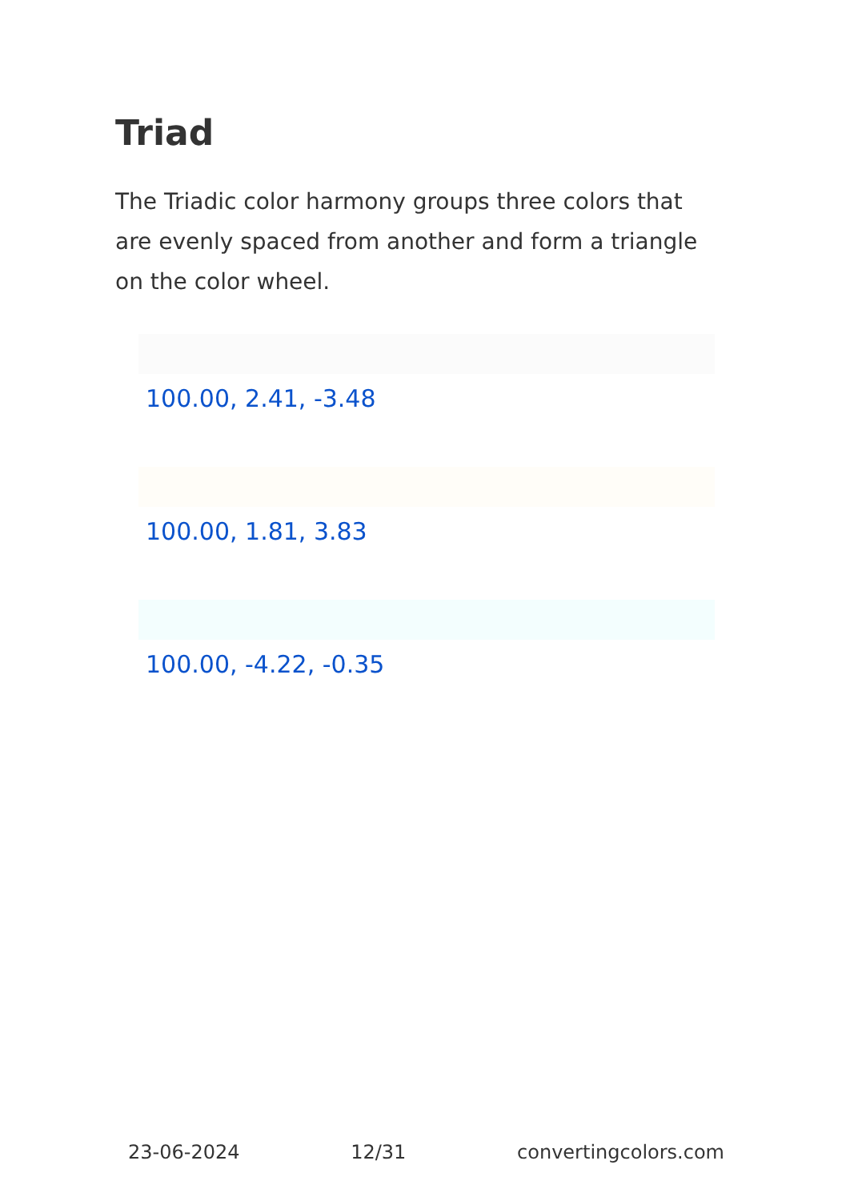Triad
The Triadic color harmony groups three colors that are evenly spaced from another and form a triangle on the color wheel.
100.00, 2.41, -3.48
100.00, 1.81, 3.83
100.00, -4.22, -0.35
23-06-2024 12/31 convertingcolors.com